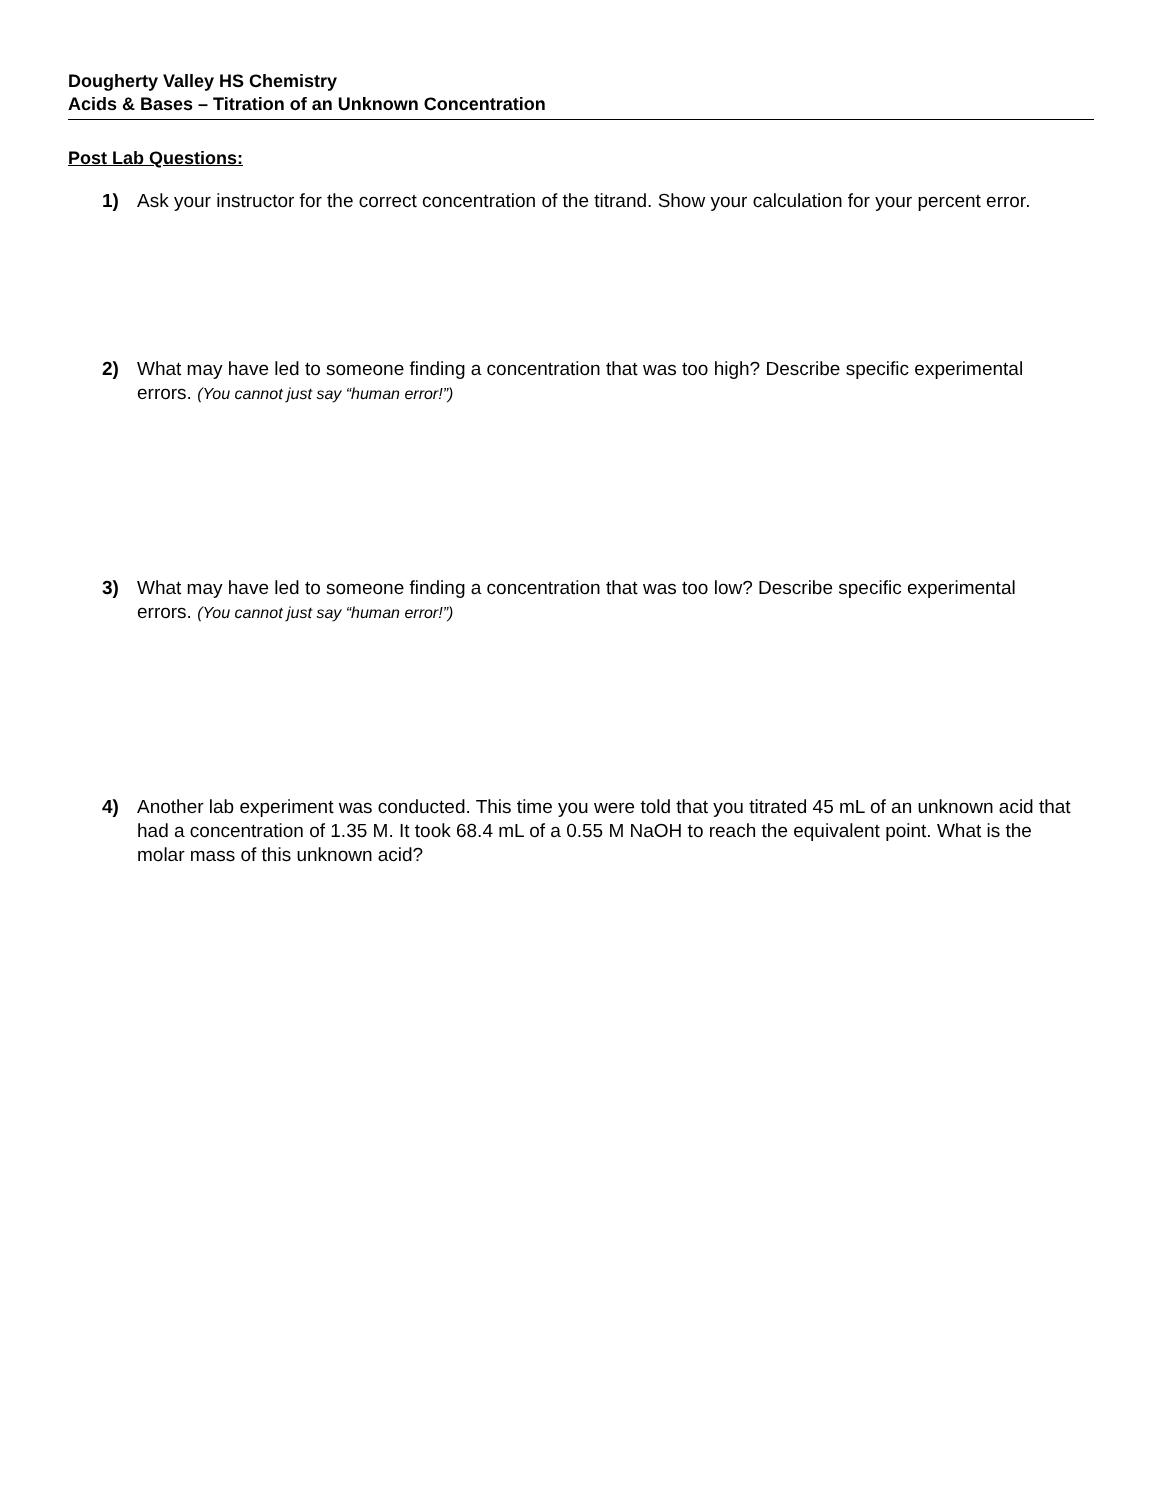Dougherty Valley HS Chemistry
Acids & Bases – Titration of an Unknown Concentration
Post Lab Questions:
1) Ask your instructor for the correct concentration of the titrand. Show your calculation for your percent error.
2) What may have led to someone finding a concentration that was too high? Describe specific experimental errors. (You cannot just say “human error!”)
3) What may have led to someone finding a concentration that was too low? Describe specific experimental errors. (You cannot just say “human error!”)
4) Another lab experiment was conducted. This time you were told that you titrated 45 mL of an unknown acid that had a concentration of 1.35 M. It took 68.4 mL of a 0.55 M NaOH to reach the equivalent point. What is the molar mass of this unknown acid?